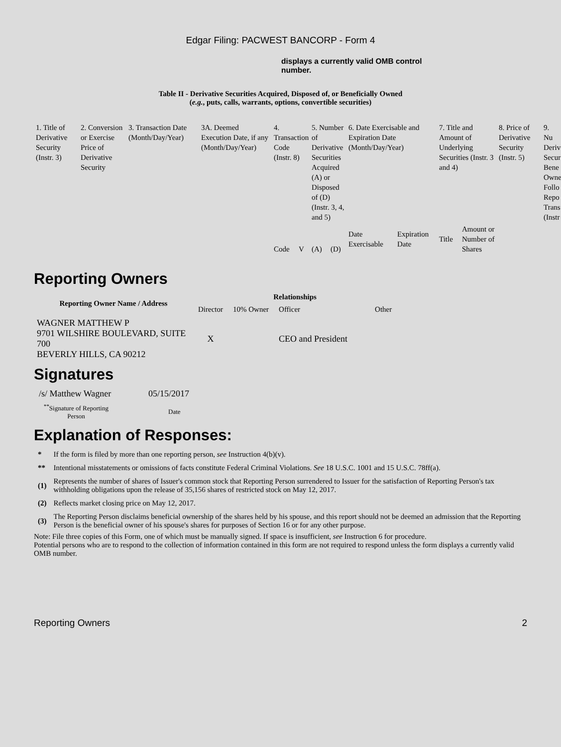Edgar Filing: PACWEST BANCORP - Form 4
displays a currently valid OMB control number.
Table II - Derivative Securities Acquired, Disposed of, or Beneficially Owned
(e.g., puts, calls, warrants, options, convertible securities)
| 1. Title of Derivative Security (Instr. 3) | 2. Conversion or Exercise Price of Derivative Security | 3. Transaction Date (Month/Day/Year) | 3A. Deemed Execution Date, if any (Month/Day/Year) | 4. Transaction Code (Instr. 8) | | 5. Number of Derivative Securities Acquired (A) or Disposed of (D) (Instr. 3, 4, and 5) | | 6. Date Exercisable and Expiration Date (Month/Day/Year) | | 7. Title and Amount of Underlying Securities (Instr. 3 and 4) | | 8. Price of Derivative Security (Instr. 5) | 9. Nu Deriv Secur Bene Owne Follo Repo Trans (Instr |
| | | | | Code | V | (A) | (D) | Date Exercisable | Expiration Date | Title | Amount or Number of Shares | | |
Reporting Owners
| Reporting Owner Name / Address | Relationships | | | |
| --- | --- | --- | --- | --- |
| | Director | 10% Owner | Officer | Other |
| WAGNER MATTHEW P 9701 WILSHIRE BOULEVARD, SUITE 700 BEVERLY HILLS, CA 90212 | X | | CEO and President | |
Signatures
| /s/ Matthew Wagner | 05/15/2017 |
| <sup>**</sup> Signature of Reporting Person | Date |
Explanation of Responses:
| * | If the form is filed by more than one reporting person, see Instruction 4(b)(v). |
| ** | Intentional misstatements or omissions of facts constitute Federal Criminal Violations. See 18 U.S.C. 1001 and 15 U.S.C. 78ff(a). |
| (1) | Represents the number of shares of Issuer's common stock that Reporting Person surrendered to Issuer for the satisfaction of Reporting Person's tax withholding obligations upon the release of 35,156 shares of restricted stock on May 12, 2017. |
| (2) | Reflects market closing price on May 12, 2017. |
| (3) | The Reporting Person disclaims beneficial ownership of the shares held by his spouse, and this report should not be deemed an admission that the Reporting Person is the beneficial owner of his spouse's shares for purposes of Section 16 or for any other purpose. |
Note: File three copies of this Form, one of which must be manually signed. If space is insufficient, see Instruction 6 for procedure.
Potential persons who are to respond to the collection of information contained in this form are not required to respond unless the form displays a currently valid OMB number.
Reporting Owners 2